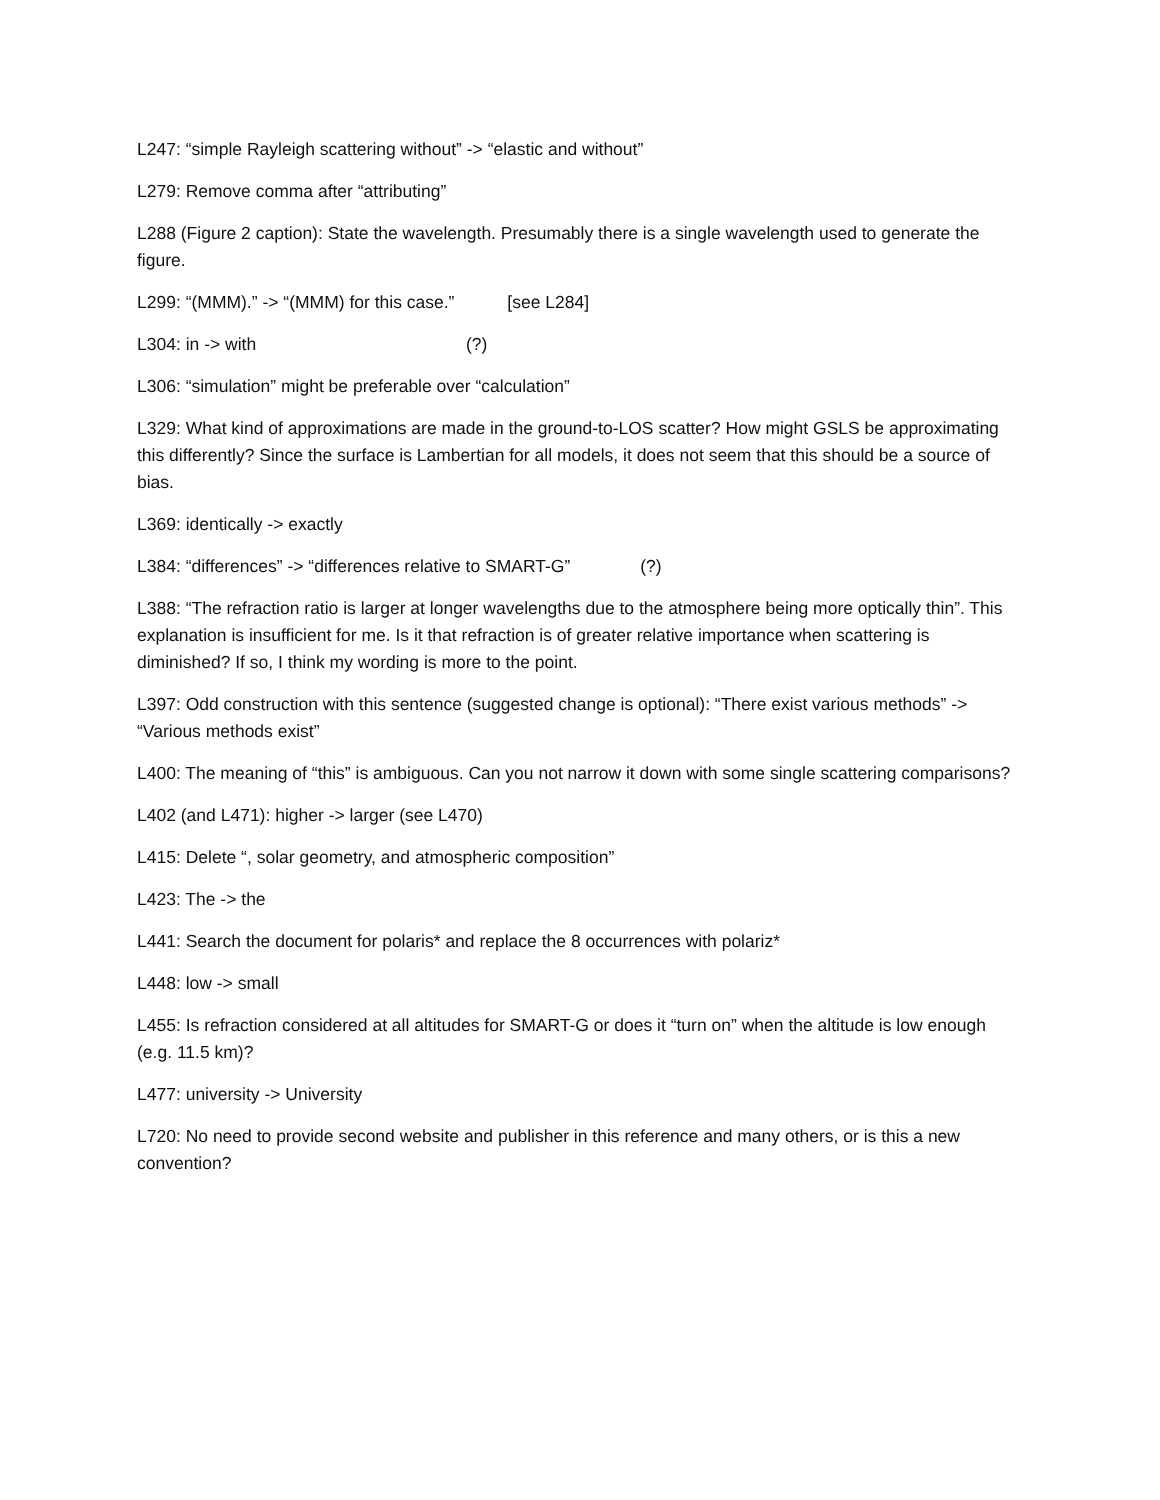L247: “simple Rayleigh scattering without” -> “elastic and without”
L279: Remove comma after “attributing”
L288 (Figure 2 caption): State the wavelength. Presumably there is a single wavelength used to generate the figure.
L299: “(MMM).” -> “(MMM) for this case.” [see L284]
L304: in -> with (?)
L306: “simulation” might be preferable over “calculation”
L329: What kind of approximations are made in the ground-to-LOS scatter? How might GSLS be approximating this differently? Since the surface is Lambertian for all models, it does not seem that this should be a source of bias.
L369: identically -> exactly
L384: “differences” -> “differences relative to SMART-G” (?)
L388: “The refraction ratio is larger at longer wavelengths due to the atmosphere being more optically thin”. This explanation is insufficient for me. Is it that refraction is of greater relative importance when scattering is diminished? If so, I think my wording is more to the point.
L397: Odd construction with this sentence (suggested change is optional): “There exist various methods” -> “Various methods exist”
L400: The meaning of “this” is ambiguous. Can you not narrow it down with some single scattering comparisons?
L402 (and L471): higher -> larger (see L470)
L415: Delete “, solar geometry, and atmospheric composition”
L423: The -> the
L441: Search the document for polaris* and replace the 8 occurrences with polariz*
L448: low -> small
L455: Is refraction considered at all altitudes for SMART-G or does it “turn on” when the altitude is low enough (e.g. 11.5 km)?
L477: university -> University
L720: No need to provide second website and publisher in this reference and many others, or is this a new convention?